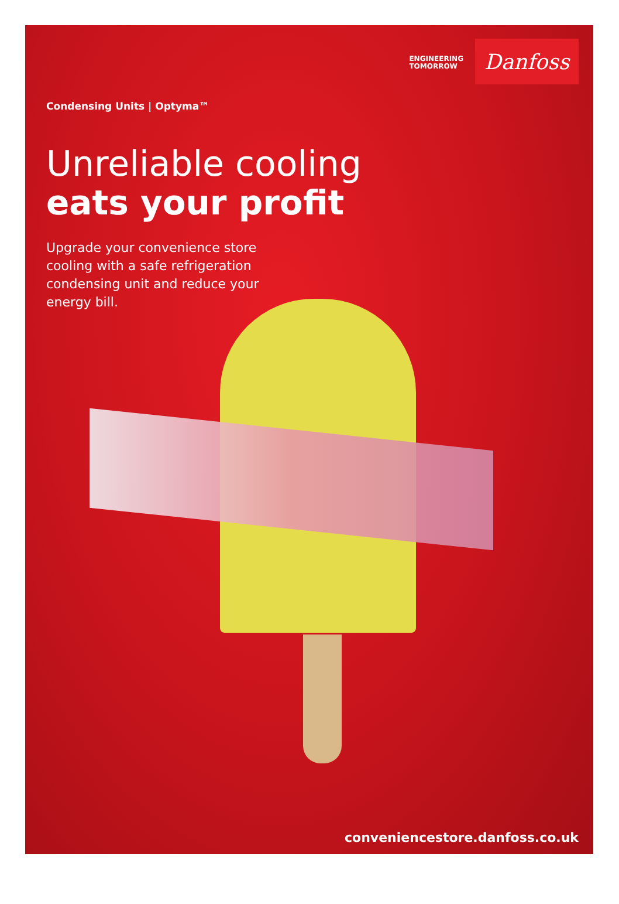ENGINEERING
TOMORROW
Danfoss
Condensing Units | Optyma™
Unreliable cooling
eats your profit
Upgrade your convenience store cooling with a safe refrigeration condensing unit and reduce your energy bill.
conveniencestore.danfoss.co.uk